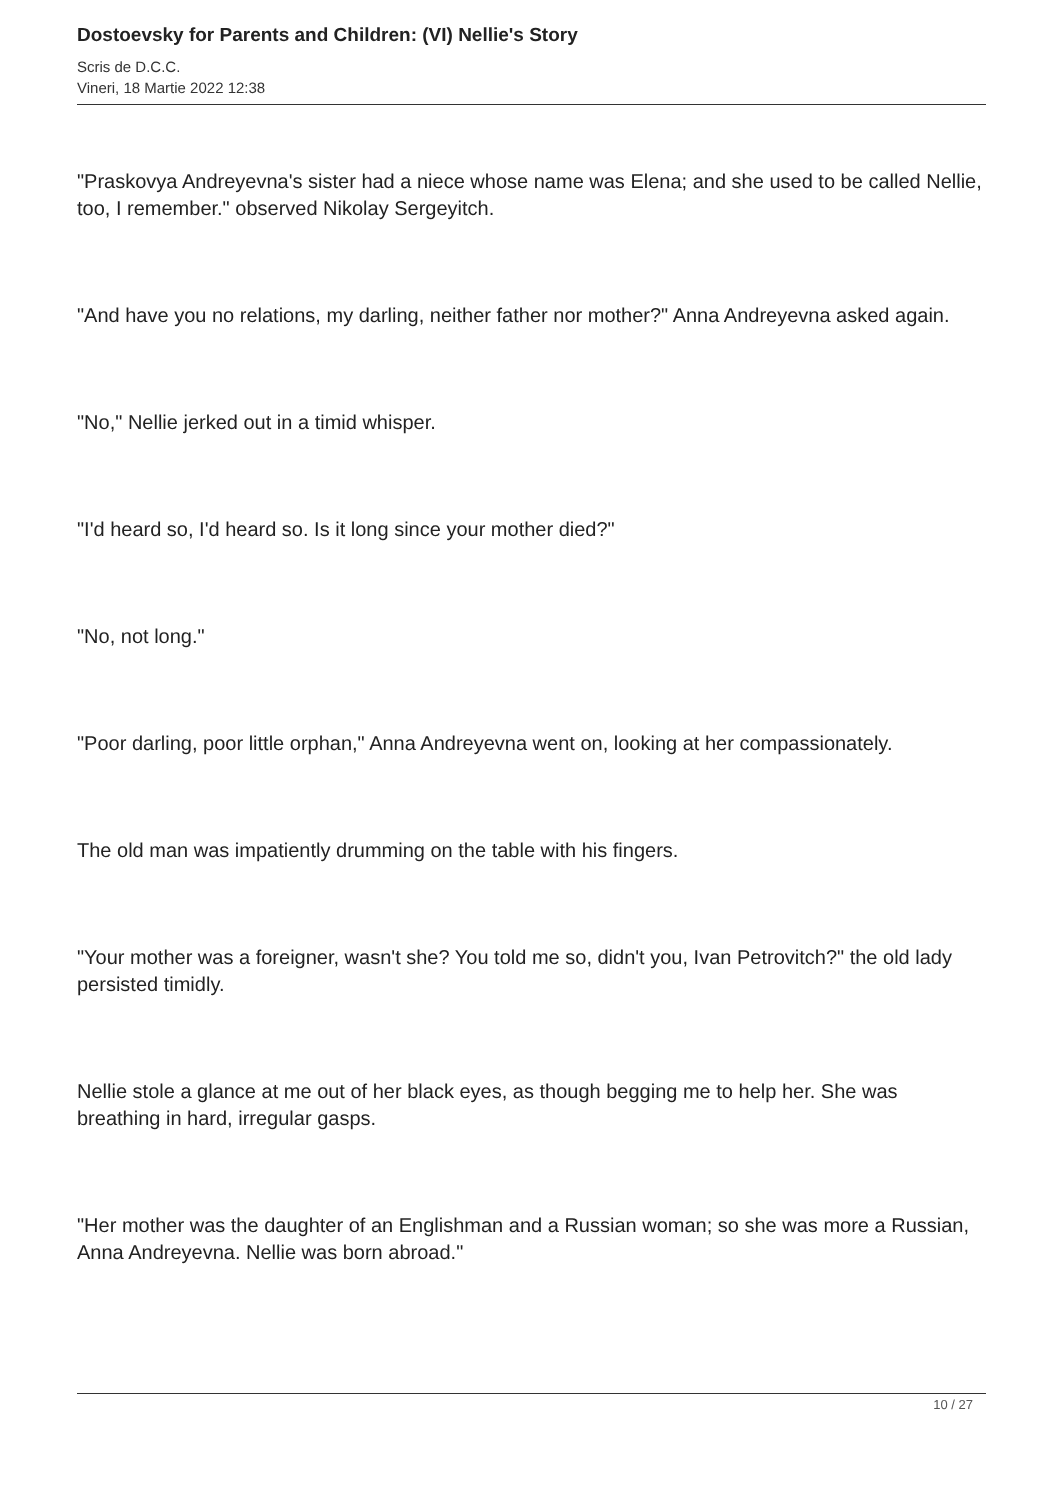Dostoevsky for Parents and Children: (VI) Nellie's Story
Scris de D.C.C.
Vineri, 18 Martie 2022 12:38
"Praskovya Andreyevna's sister had a niece whose name was Elena; and she used to be called Nellie, too, I remember." observed Nikolay Sergeyitch.
"And have you no relations, my darling, neither father nor mother?" Anna Andreyevna asked again.
"No," Nellie jerked out in a timid whisper.
"I'd heard so, I'd heard so. Is it long since your mother died?"
"No, not long."
"Poor darling, poor little orphan," Anna Andreyevna went on, looking at her compassionately.
The old man was impatiently drumming on the table with his fingers.
"Your mother was a foreigner, wasn't she? You told me so, didn't you, Ivan Petrovitch?" the old lady persisted timidly.
Nellie stole a glance at me out of her black eyes, as though begging me to help her. She was breathing in hard, irregular gasps.
"Her mother was the daughter of an Englishman and a Russian woman; so she was more a Russian, Anna Andreyevna. Nellie was born abroad."
10 / 27